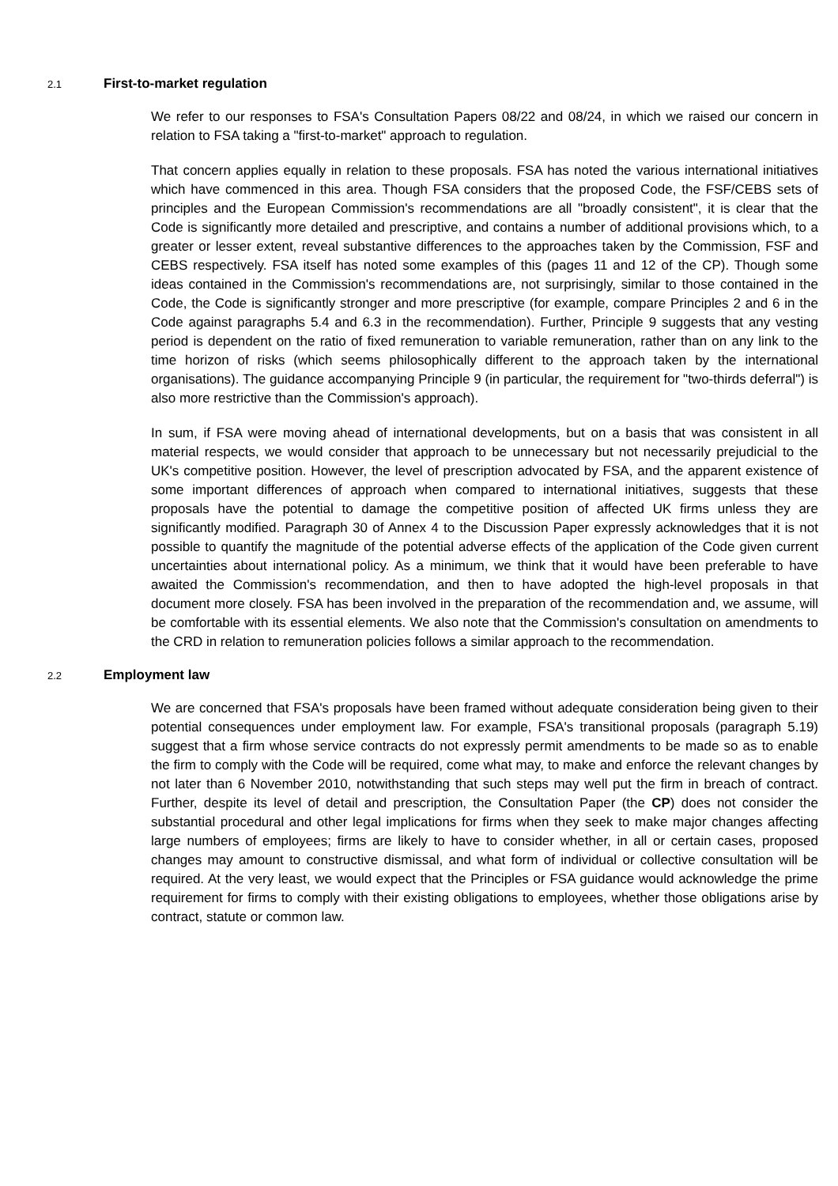2.1 First-to-market regulation
We refer to our responses to FSA's Consultation Papers 08/22 and 08/24, in which we raised our concern in relation to FSA taking a "first-to-market" approach to regulation.
That concern applies equally in relation to these proposals. FSA has noted the various international initiatives which have commenced in this area. Though FSA considers that the proposed Code, the FSF/CEBS sets of principles and the European Commission's recommendations are all "broadly consistent", it is clear that the Code is significantly more detailed and prescriptive, and contains a number of additional provisions which, to a greater or lesser extent, reveal substantive differences to the approaches taken by the Commission, FSF and CEBS respectively. FSA itself has noted some examples of this (pages 11 and 12 of the CP). Though some ideas contained in the Commission's recommendations are, not surprisingly, similar to those contained in the Code, the Code is significantly stronger and more prescriptive (for example, compare Principles 2 and 6 in the Code against paragraphs 5.4 and 6.3 in the recommendation). Further, Principle 9 suggests that any vesting period is dependent on the ratio of fixed remuneration to variable remuneration, rather than on any link to the time horizon of risks (which seems philosophically different to the approach taken by the international organisations). The guidance accompanying Principle 9 (in particular, the requirement for "two-thirds deferral") is also more restrictive than the Commission's approach).
In sum, if FSA were moving ahead of international developments, but on a basis that was consistent in all material respects, we would consider that approach to be unnecessary but not necessarily prejudicial to the UK's competitive position. However, the level of prescription advocated by FSA, and the apparent existence of some important differences of approach when compared to international initiatives, suggests that these proposals have the potential to damage the competitive position of affected UK firms unless they are significantly modified. Paragraph 30 of Annex 4 to the Discussion Paper expressly acknowledges that it is not possible to quantify the magnitude of the potential adverse effects of the application of the Code given current uncertainties about international policy. As a minimum, we think that it would have been preferable to have awaited the Commission's recommendation, and then to have adopted the high-level proposals in that document more closely. FSA has been involved in the preparation of the recommendation and, we assume, will be comfortable with its essential elements. We also note that the Commission's consultation on amendments to the CRD in relation to remuneration policies follows a similar approach to the recommendation.
2.2 Employment law
We are concerned that FSA's proposals have been framed without adequate consideration being given to their potential consequences under employment law. For example, FSA's transitional proposals (paragraph 5.19) suggest that a firm whose service contracts do not expressly permit amendments to be made so as to enable the firm to comply with the Code will be required, come what may, to make and enforce the relevant changes by not later than 6 November 2010, notwithstanding that such steps may well put the firm in breach of contract. Further, despite its level of detail and prescription, the Consultation Paper (the CP) does not consider the substantial procedural and other legal implications for firms when they seek to make major changes affecting large numbers of employees; firms are likely to have to consider whether, in all or certain cases, proposed changes may amount to constructive dismissal, and what form of individual or collective consultation will be required. At the very least, we would expect that the Principles or FSA guidance would acknowledge the prime requirement for firms to comply with their existing obligations to employees, whether those obligations arise by contract, statute or common law.